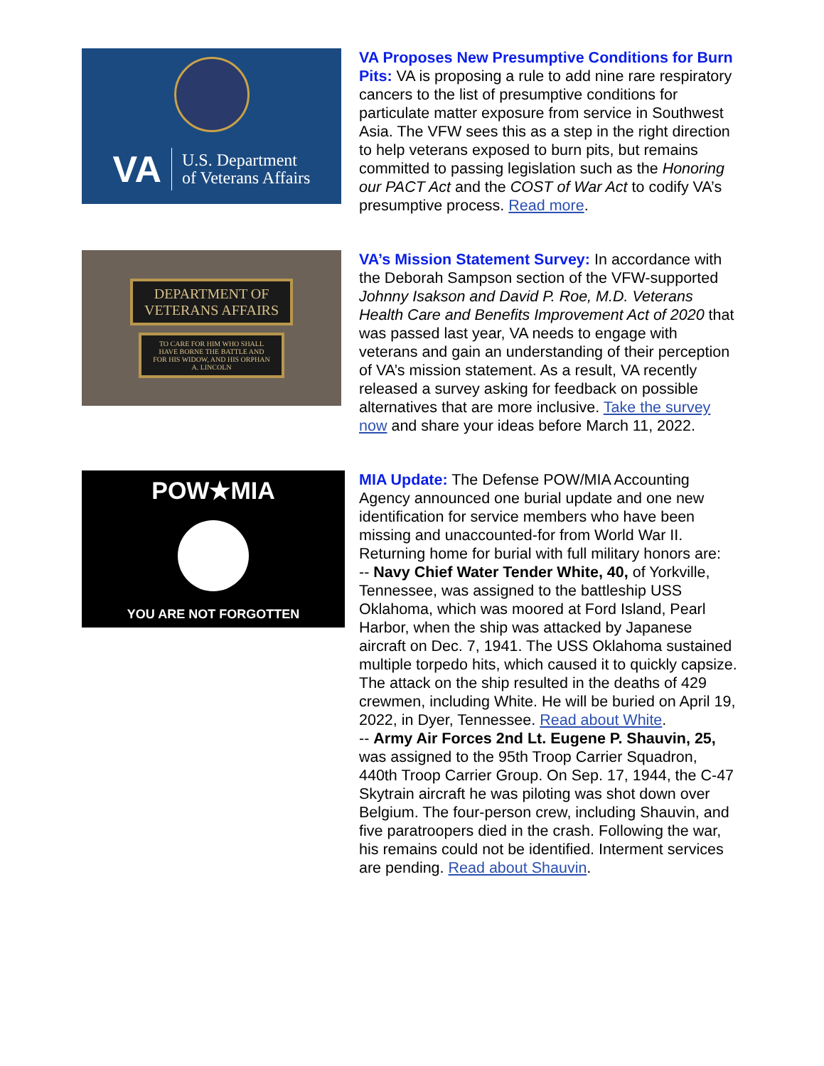VA U.S. Department
of Veterans Affairs
VA Proposes New Presumptive Conditions for Burn Pits: VA is proposing a rule to add nine rare respiratory cancers to the list of presumptive conditions for particulate matter exposure from service in Southwest Asia. The VFW sees this as a step in the right direction to help veterans exposed to burn pits, but remains committed to passing legislation such as the Honoring our PACT Act and the COST of War Act to codify VA’s presumptive process. Read more.
DEPARTMENT OF
VETERANS AFFAIRS
TO CARE FOR HIM WHO SHALL
HAVE BORNE THE BATTLE AND
FOR HIS WIDOW, AND HIS ORPHAN
A. LINCOLN
VA’s Mission Statement Survey: In accordance with the Deborah Sampson section of the VFW-supported Johnny Isakson and David P. Roe, M.D. Veterans Health Care and Benefits Improvement Act of 2020 that was passed last year, VA needs to engage with veterans and gain an understanding of their perception of VA’s mission statement. As a result, VA recently released a survey asking for feedback on possible alternatives that are more inclusive. Take the survey now and share your ideas before March 11, 2022.
POW★MIA
YOU ARE NOT FORGOTTEN
MIA Update: The Defense POW/MIA Accounting Agency announced one burial update and one new identification for service members who have been missing and unaccounted-for from World War II. Returning home for burial with full military honors are:
-- Navy Chief Water Tender White, 40, of Yorkville, Tennessee, was assigned to the battleship USS Oklahoma, which was moored at Ford Island, Pearl Harbor, when the ship was attacked by Japanese aircraft on Dec. 7, 1941. The USS Oklahoma sustained multiple torpedo hits, which caused it to quickly capsize. The attack on the ship resulted in the deaths of 429 crewmen, including White. He will be buried on April 19, 2022, in Dyer, Tennessee. Read about White.
-- Army Air Forces 2nd Lt. Eugene P. Shauvin, 25, was assigned to the 95th Troop Carrier Squadron, 440th Troop Carrier Group. On Sep. 17, 1944, the C-47 Skytrain aircraft he was piloting was shot down over Belgium. The four-person crew, including Shauvin, and five paratroopers died in the crash. Following the war, his remains could not be identified. Interment services are pending. Read about Shauvin.